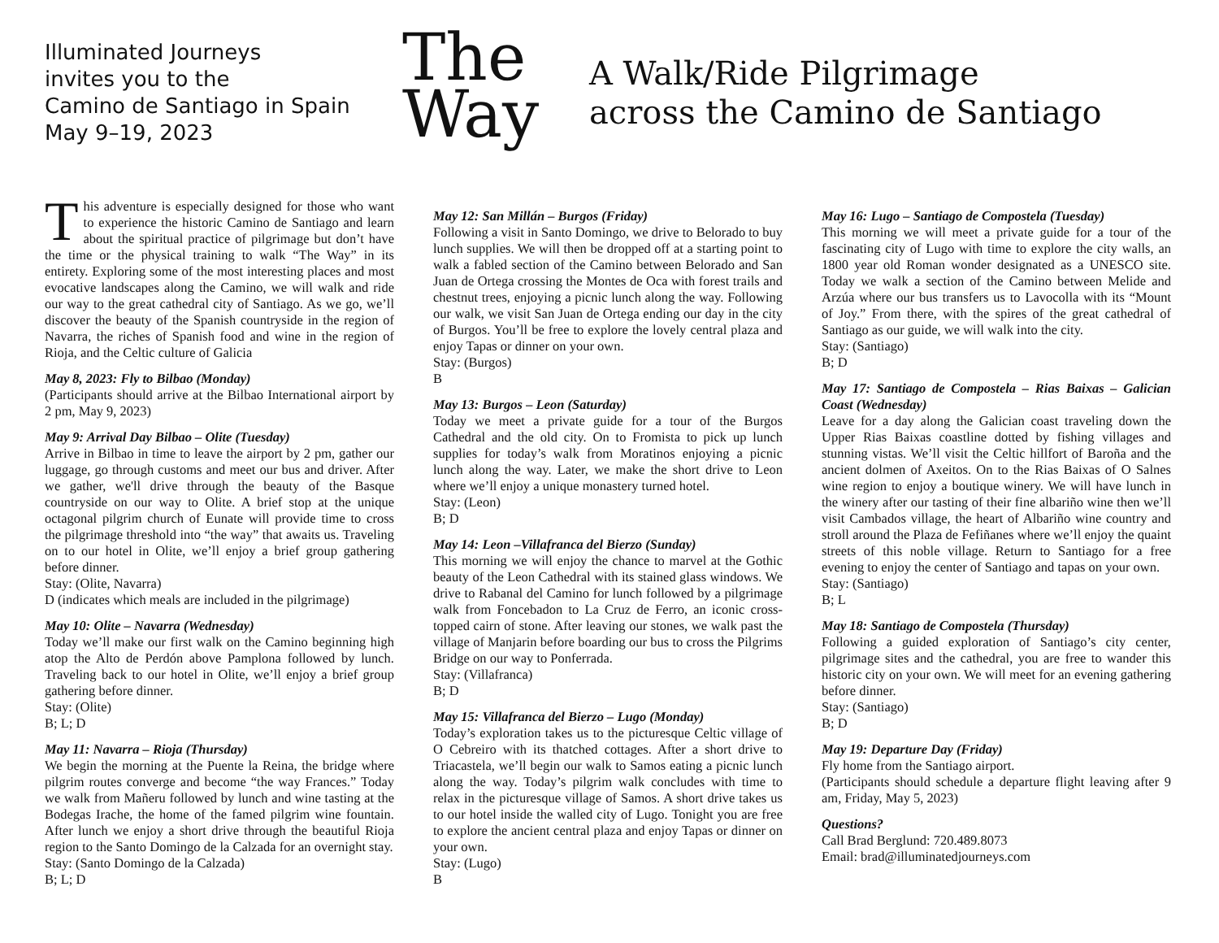Illuminated Journeys
invites you to the
Camino de Santiago in Spain
May 9–19, 2023
The
Way
A Walk/Ride Pilgrimage
across the Camino de Santiago
This adventure is especially designed for those who want to experience the historic Camino de Santiago and learn about the spiritual practice of pilgrimage but don’t have the time or the physical training to walk “The Way” in its entirety. Exploring some of the most interesting places and most evocative landscapes along the Camino, we will walk and ride our way to the great cathedral city of Santiago. As we go, we’ll discover the beauty of the Spanish countryside in the region of Navarra, the riches of Spanish food and wine in the region of Rioja, and the Celtic culture of Galicia
May 8, 2023: Fly to Bilbao (Monday)
(Participants should arrive at the Bilbao International airport by 2 pm, May 9, 2023)
May 9: Arrival Day Bilbao – Olite (Tuesday)
Arrive in Bilbao in time to leave the airport by 2 pm, gather our luggage, go through customs and meet our bus and driver. After we gather, we'll drive through the beauty of the Basque countryside on our way to Olite. A brief stop at the unique octagonal pilgrim church of Eunate will provide time to cross the pilgrimage threshold into “the way” that awaits us. Traveling on to our hotel in Olite, we’ll enjoy a brief group gathering before dinner.
Stay: (Olite, Navarra)
D (indicates which meals are included in the pilgrimage)
May 10: Olite – Navarra (Wednesday)
Today we’ll make our first walk on the Camino beginning high atop the Alto de Perdón above Pamplona followed by lunch. Traveling back to our hotel in Olite, we’ll enjoy a brief group gathering before dinner.
Stay: (Olite)
B; L; D
May 11: Navarra – Rioja (Thursday)
We begin the morning at the Puente la Reina, the bridge where pilgrim routes converge and become “the way Frances.” Today we walk from Mañeru followed by lunch and wine tasting at the Bodegas Irache, the home of the famed pilgrim wine fountain. After lunch we enjoy a short drive through the beautiful Rioja region to the Santo Domingo de la Calzada for an overnight stay.
Stay: (Santo Domingo de la Calzada)
B; L; D
May 12: San Millán – Burgos (Friday)
Following a visit in Santo Domingo, we drive to Belorado to buy lunch supplies. We will then be dropped off at a starting point to walk a fabled section of the Camino between Belorado and San Juan de Ortega crossing the Montes de Oca with forest trails and chestnut trees, enjoying a picnic lunch along the way. Following our walk, we visit San Juan de Ortega ending our day in the city of Burgos. You’ll be free to explore the lovely central plaza and enjoy Tapas or dinner on your own.
Stay: (Burgos)
B
May 13: Burgos – Leon (Saturday)
Today we meet a private guide for a tour of the Burgos Cathedral and the old city. On to Fromista to pick up lunch supplies for today’s walk from Moratinos enjoying a picnic lunch along the way. Later, we make the short drive to Leon where we’ll enjoy a unique monastery turned hotel.
Stay: (Leon)
B; D
May 14: Leon –Villafranca del Bierzo (Sunday)
This morning we will enjoy the chance to marvel at the Gothic beauty of the Leon Cathedral with its stained glass windows. We drive to Rabanal del Camino for lunch followed by a pilgrimage walk from Foncebadon to La Cruz de Ferro, an iconic cross-topped cairn of stone. After leaving our stones, we walk past the village of Manjarin before boarding our bus to cross the Pilgrims Bridge on our way to Ponferrada.
Stay: (Villafranca)
B; D
May 15: Villafranca del Bierzo – Lugo (Monday)
Today’s exploration takes us to the picturesque Celtic village of O Cebreiro with its thatched cottages. After a short drive to Triacastela, we’ll begin our walk to Samos eating a picnic lunch along the way. Today’s pilgrim walk concludes with time to relax in the picturesque village of Samos. A short drive takes us to our hotel inside the walled city of Lugo. Tonight you are free to explore the ancient central plaza and enjoy Tapas or dinner on your own.
Stay: (Lugo)
B
May 16: Lugo – Santiago de Compostela (Tuesday)
This morning we will meet a private guide for a tour of the fascinating city of Lugo with time to explore the city walls, an 1800 year old Roman wonder designated as a UNESCO site. Today we walk a section of the Camino between Melide and Arzúa where our bus transfers us to Lavocolla with its “Mount of Joy.” From there, with the spires of the great cathedral of Santiago as our guide, we will walk into the city.
Stay: (Santiago)
B; D
May 17: Santiago de Compostela – Rias Baixas – Galician Coast (Wednesday)
Leave for a day along the Galician coast traveling down the Upper Rias Baixas coastline dotted by fishing villages and stunning vistas. We’ll visit the Celtic hillfort of Baroña and the ancient dolmen of Axeitos. On to the Rias Baixas of O Salnes wine region to enjoy a boutique winery. We will have lunch in the winery after our tasting of their fine albariño wine then we’ll visit Cambados village, the heart of Albariño wine country and stroll around the Plaza de Fefiñanes where we’ll enjoy the quaint streets of this noble village. Return to Santiago for a free evening to enjoy the center of Santiago and tapas on your own.
Stay: (Santiago)
B; L
May 18: Santiago de Compostela (Thursday)
Following a guided exploration of Santiago’s city center, pilgrimage sites and the cathedral, you are free to wander this historic city on your own. We will meet for an evening gathering before dinner.
Stay: (Santiago)
B; D
May 19: Departure Day (Friday)
Fly home from the Santiago airport.
(Participants should schedule a departure flight leaving after 9 am, Friday, May 5, 2023)
Questions?
Call Brad Berglund: 720.489.8073
Email: brad@illuminatedjourneys.com